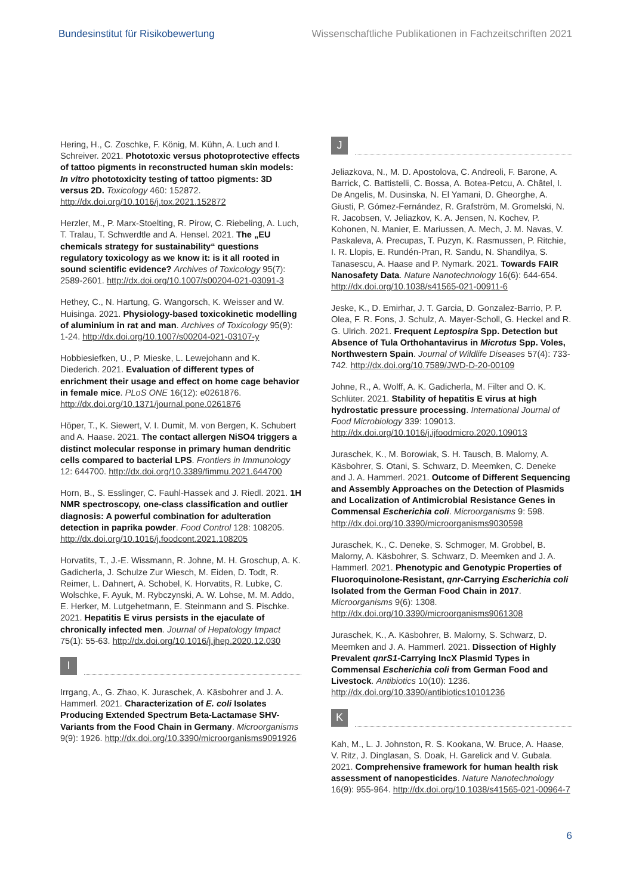Bundesinstitut für Risikobewertung Wissenschaftliche Publikationen in Fachzeitschriften 2021
Hering, H., C. Zoschke, F. König, M. Kühn, A. Luch and I. Schreiver. 2021. Phototoxic versus photoprotective effects of tattoo pigments in reconstructed human skin models: In vitro phototoxicity testing of tattoo pigments: 3D versus 2D. Toxicology 460: 152872. http://dx.doi.org/10.1016/j.tox.2021.152872
Herzler, M., P. Marx-Stoelting, R. Pirow, C. Riebeling, A. Luch, T. Tralau, T. Schwerdtle and A. Hensel. 2021. The „EU chemicals strategy for sustainability“ questions regulatory toxicology as we know it: is it all rooted in sound scientific evidence? Archives of Toxicology 95(7): 2589-2601. http://dx.doi.org/10.1007/s00204-021-03091-3
Hethey, C., N. Hartung, G. Wangorsch, K. Weisser and W. Huisinga. 2021. Physiology-based toxicokinetic modelling of aluminium in rat and man. Archives of Toxicology 95(9): 1-24. http://dx.doi.org/10.1007/s00204-021-03107-y
Hobbiesiefken, U., P. Mieske, L. Lewejohann and K. Diederich. 2021. Evaluation of different types of enrichment their usage and effect on home cage behavior in female mice. PLoS ONE 16(12): e0261876. http://dx.doi.org/10.1371/journal.pone.0261876
Höper, T., K. Siewert, V. I. Dumit, M. von Bergen, K. Schubert and A. Haase. 2021. The contact allergen NiSO4 triggers a distinct molecular response in primary human dendritic cells compared to bacterial LPS. Frontiers in Immunology 12: 644700. http://dx.doi.org/10.3389/fimmu.2021.644700
Horn, B., S. Esslinger, C. Fauhl-Hassek and J. Riedl. 2021. 1H NMR spectroscopy, one-class classification and outlier diagnosis: A powerful combination for adulteration detection in paprika powder. Food Control 128: 108205. http://dx.doi.org/10.1016/j.foodcont.2021.108205
Horvatits, T., J.-E. Wissmann, R. Johne, M. H. Groschup, A. K. Gadicherla, J. Schulze Zur Wiesch, M. Eiden, D. Todt, R. Reimer, L. Dahnert, A. Schobel, K. Horvatits, R. Lubke, C. Wolschke, F. Ayuk, M. Rybczynski, A. W. Lohse, M. M. Addo, E. Herker, M. Lutgehetmann, E. Steinmann and S. Pischke. 2021. Hepatitis E virus persists in the ejaculate of chronically infected men. Journal of Hepatology Impact 75(1): 55-63. http://dx.doi.org/10.1016/j.jhep.2020.12.030
I
Irrgang, A., G. Zhao, K. Juraschek, A. Käsbohrer and J. A. Hammerl. 2021. Characterization of E. coli Isolates Producing Extended Spectrum Beta-Lactamase SHV-Variants from the Food Chain in Germany. Microorganisms 9(9): 1926. http://dx.doi.org/10.3390/microorganisms9091926
J
Jeliazkova, N., M. D. Apostolova, C. Andreoli, F. Barone, A. Barrick, C. Battistelli, C. Bossa, A. Botea-Petcu, A. Châtel, I. De Angelis, M. Dusinska, N. El Yamani, D. Gheorghe, A. Giusti, P. Gómez-Fernández, R. Grafström, M. Gromelski, N. R. Jacobsen, V. Jeliazkov, K. A. Jensen, N. Kochev, P. Kohonen, N. Manier, E. Mariussen, A. Mech, J. M. Navas, V. Paskaleva, A. Precupas, T. Puzyn, K. Rasmussen, P. Ritchie, I. R. Llopis, E. Rundén-Pran, R. Sandu, N. Shandilya, S. Tanasescu, A. Haase and P. Nymark. 2021. Towards FAIR Nanosafety Data. Nature Nanotechnology 16(6): 644-654. http://dx.doi.org/10.1038/s41565-021-00911-6
Jeske, K., D. Emirhar, J. T. Garcia, D. Gonzalez-Barrio, P. P. Olea, F. R. Fons, J. Schulz, A. Mayer-Scholl, G. Heckel and R. G. Ulrich. 2021. Frequent Leptospira Spp. Detection but Absence of Tula Orthohantavirus in Microtus Spp. Voles, Northwestern Spain. Journal of Wildlife Diseases 57(4): 733-742. http://dx.doi.org/10.7589/JWD-D-20-00109
Johne, R., A. Wolff, A. K. Gadicherla, M. Filter and O. K. Schlüter. 2021. Stability of hepatitis E virus at high hydrostatic pressure processing. International Journal of Food Microbiology 339: 109013. http://dx.doi.org/10.1016/j.ijfoodmicro.2020.109013
Juraschek, K., M. Borowiak, S. H. Tausch, B. Malorny, A. Käsbohrer, S. Otani, S. Schwarz, D. Meemken, C. Deneke and J. A. Hammerl. 2021. Outcome of Different Sequencing and Assembly Approaches on the Detection of Plasmids and Localization of Antimicrobial Resistance Genes in Commensal Escherichia coli. Microorganisms 9: 598. http://dx.doi.org/10.3390/microorganisms9030598
Juraschek, K., C. Deneke, S. Schmoger, M. Grobbel, B. Malorny, A. Käsbohrer, S. Schwarz, D. Meemken and J. A. Hammerl. 2021. Phenotypic and Genotypic Properties of Fluoroquinolone-Resistant, qnr-Carrying Escherichia coli Isolated from the German Food Chain in 2017. Microorganisms 9(6): 1308. http://dx.doi.org/10.3390/microorganisms9061308
Juraschek, K., A. Käsbohrer, B. Malorny, S. Schwarz, D. Meemken and J. A. Hammerl. 2021. Dissection of Highly Prevalent qnrS1-Carrying IncX Plasmid Types in Commensal Escherichia coli from German Food and Livestock. Antibiotics 10(10): 1236. http://dx.doi.org/10.3390/antibiotics10101236
K
Kah, M., L. J. Johnston, R. S. Kookana, W. Bruce, A. Haase, V. Ritz, J. Dinglasan, S. Doak, H. Garelick and V. Gubala. 2021. Comprehensive framework for human health risk assessment of nanopesticides. Nature Nanotechnology 16(9): 955-964. http://dx.doi.org/10.1038/s41565-021-00964-7
6